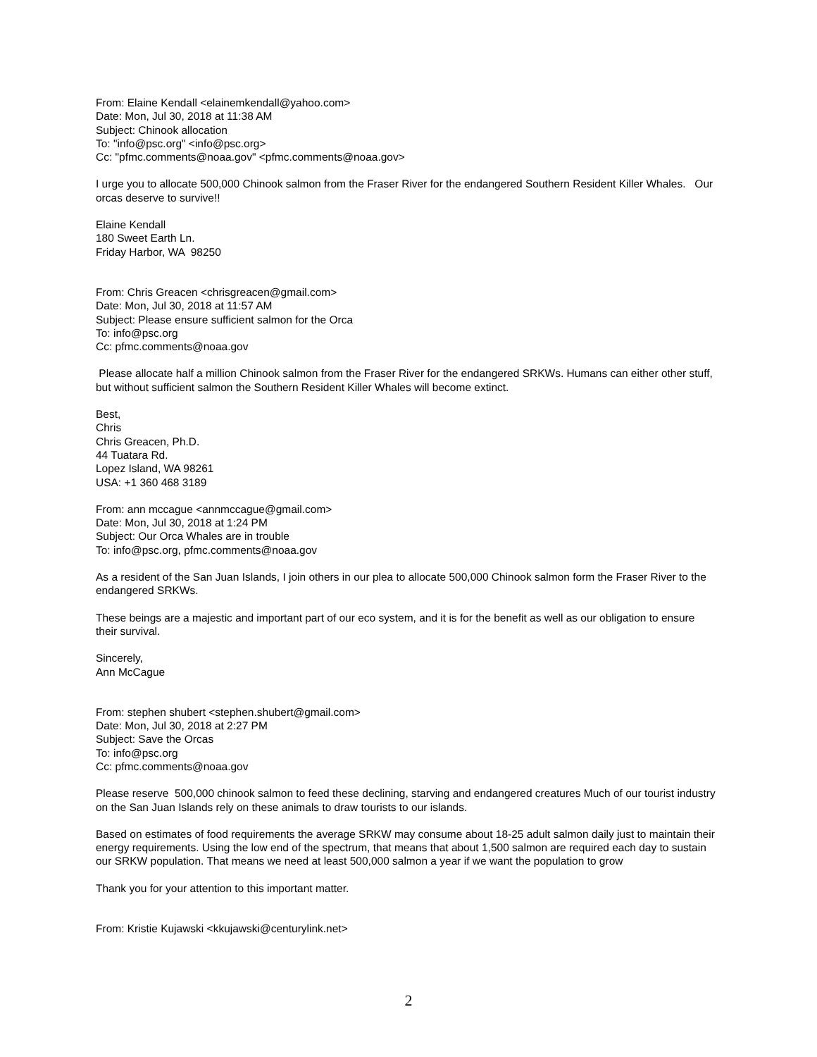From: Elaine Kendall <elainemkendall@yahoo.com>
Date: Mon, Jul 30, 2018 at 11:38 AM
Subject: Chinook allocation
To: "info@psc.org" <info@psc.org>
Cc: "pfmc.comments@noaa.gov" <pfmc.comments@noaa.gov>
I urge you to allocate 500,000 Chinook salmon from the Fraser River for the endangered Southern Resident Killer Whales. Our orcas deserve to survive!!
Elaine Kendall
180 Sweet Earth Ln.
Friday Harbor, WA 98250
From: Chris Greacen <chrisgreacen@gmail.com>
Date: Mon, Jul 30, 2018 at 11:57 AM
Subject: Please ensure sufficient salmon for the Orca
To: info@psc.org
Cc: pfmc.comments@noaa.gov
Please allocate half a million Chinook salmon from the Fraser River for the endangered SRKWs. Humans can either other stuff, but without sufficient salmon the Southern Resident Killer Whales will become extinct.
Best,
Chris
Chris Greacen, Ph.D.
44 Tuatara Rd.
Lopez Island, WA 98261
USA: +1 360 468 3189
From: ann mccague <annmccague@gmail.com>
Date: Mon, Jul 30, 2018 at 1:24 PM
Subject: Our Orca Whales are in trouble
To: info@psc.org, pfmc.comments@noaa.gov
As a resident of the San Juan Islands, I join others in our plea to allocate 500,000 Chinook salmon form the Fraser River to the endangered SRKWs.
These beings are a majestic and important part of our eco system, and it is for the benefit as well as our obligation to ensure their survival.
Sincerely,
Ann McCague
From: stephen shubert <stephen.shubert@gmail.com>
Date: Mon, Jul 30, 2018 at 2:27 PM
Subject: Save the Orcas
To: info@psc.org
Cc: pfmc.comments@noaa.gov
Please reserve 500,000 chinook salmon to feed these declining, starving and endangered creatures Much of our tourist industry on the San Juan Islands rely on these animals to draw tourists to our islands.
Based on estimates of food requirements the average SRKW may consume about 18-25 adult salmon daily just to maintain their energy requirements. Using the low end of the spectrum, that means that about 1,500 salmon are required each day to sustain our SRKW population. That means we need at least 500,000 salmon a year if we want the population to grow
Thank you for your attention to this important matter.
From: Kristie Kujawski <kkujawski@centurylink.net>
2